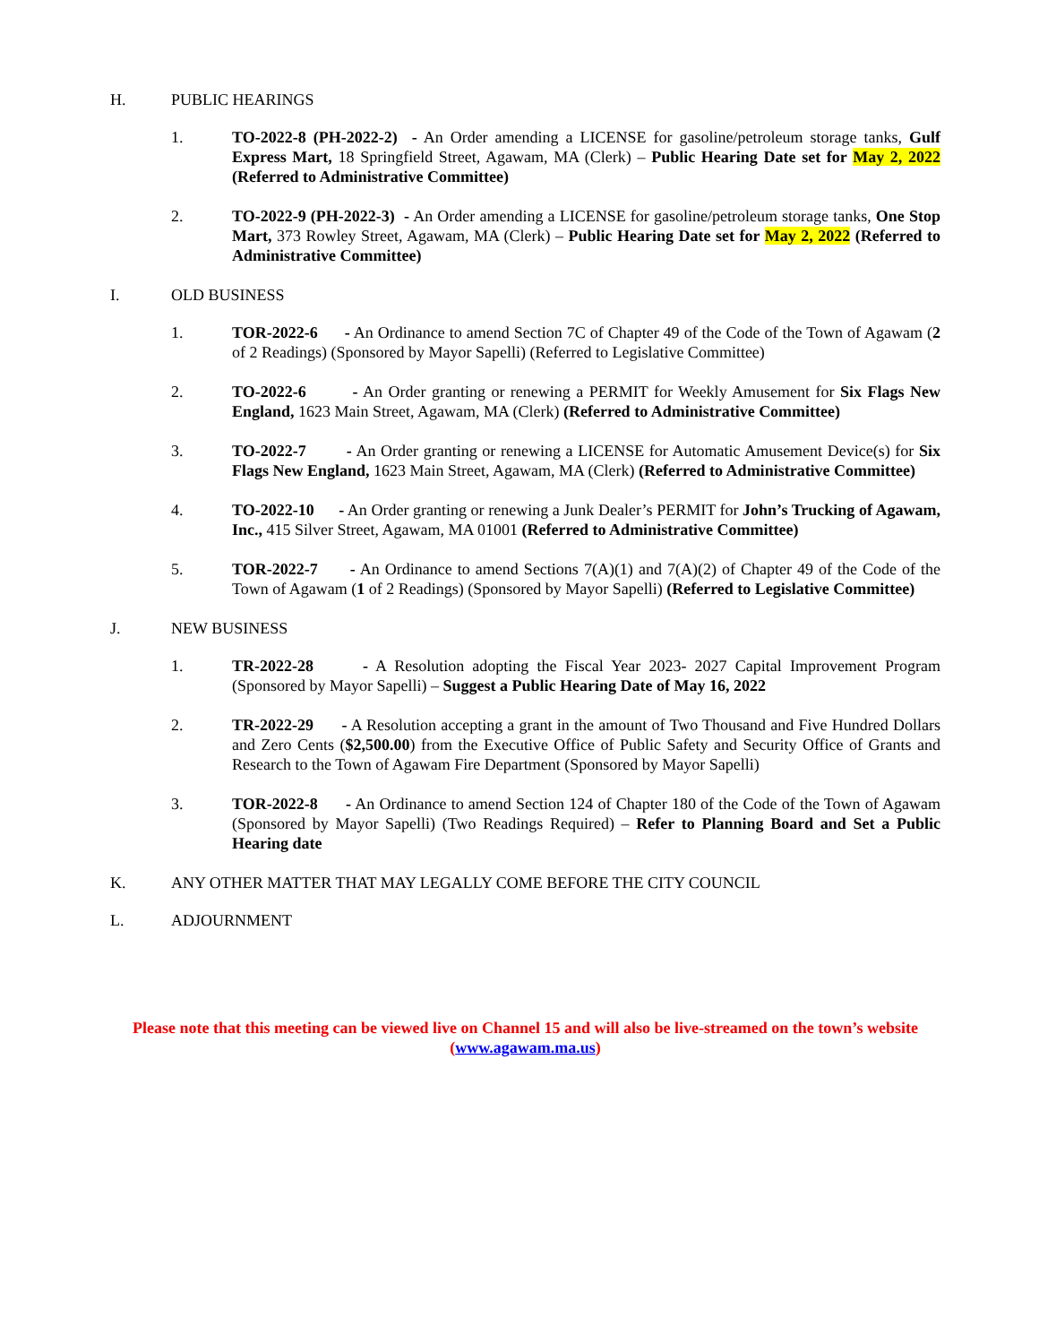H. PUBLIC HEARINGS
1. TO-2022-8 (PH-2022-2) - An Order amending a LICENSE for gasoline/petroleum storage tanks, Gulf Express Mart, 18 Springfield Street, Agawam, MA (Clerk) – Public Hearing Date set for May 2, 2022 (Referred to Administrative Committee)
2. TO-2022-9 (PH-2022-3) - An Order amending a LICENSE for gasoline/petroleum storage tanks, One Stop Mart, 373 Rowley Street, Agawam, MA (Clerk) – Public Hearing Date set for May 2, 2022 (Referred to Administrative Committee)
I. OLD BUSINESS
1. TOR-2022-6 - An Ordinance to amend Section 7C of Chapter 49 of the Code of the Town of Agawam (2 of 2 Readings) (Sponsored by Mayor Sapelli) (Referred to Legislative Committee)
2. TO-2022-6 - An Order granting or renewing a PERMIT for Weekly Amusement for Six Flags New England, 1623 Main Street, Agawam, MA (Clerk) (Referred to Administrative Committee)
3. TO-2022-7 - An Order granting or renewing a LICENSE for Automatic Amusement Device(s) for Six Flags New England, 1623 Main Street, Agawam, MA (Clerk) (Referred to Administrative Committee)
4. TO-2022-10 - An Order granting or renewing a Junk Dealer’s PERMIT for John’s Trucking of Agawam, Inc., 415 Silver Street, Agawam, MA 01001 (Referred to Administrative Committee)
5. TOR-2022-7 - An Ordinance to amend Sections 7(A)(1) and 7(A)(2) of Chapter 49 of the Code of the Town of Agawam (1 of 2 Readings) (Sponsored by Mayor Sapelli) (Referred to Legislative Committee)
J. NEW BUSINESS
1. TR-2022-28 - A Resolution adopting the Fiscal Year 2023- 2027 Capital Improvement Program (Sponsored by Mayor Sapelli) – Suggest a Public Hearing Date of May 16, 2022
2. TR-2022-29 - A Resolution accepting a grant in the amount of Two Thousand and Five Hundred Dollars and Zero Cents ($2,500.00) from the Executive Office of Public Safety and Security Office of Grants and Research to the Town of Agawam Fire Department (Sponsored by Mayor Sapelli)
3. TOR-2022-8 - An Ordinance to amend Section 124 of Chapter 180 of the Code of the Town of Agawam (Sponsored by Mayor Sapelli) (Two Readings Required) – Refer to Planning Board and Set a Public Hearing date
K. ANY OTHER MATTER THAT MAY LEGALLY COME BEFORE THE CITY COUNCIL
L. ADJOURNMENT
Please note that this meeting can be viewed live on Channel 15 and will also be live-streamed on the town’s website (www.agawam.ma.us)